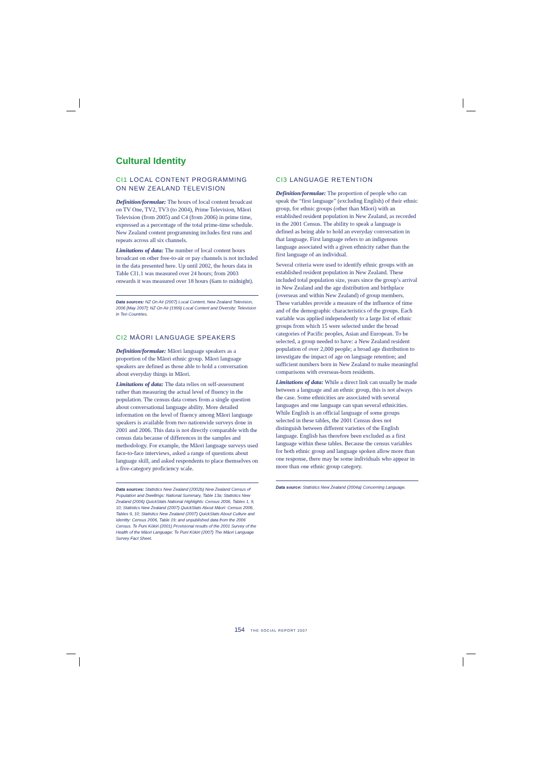Cultural Identity
CI1 LOCAL CONTENT PROGRAMMING ON NEW ZEALAND TELEVISION
Definition/formulae: The hours of local content broadcast on TV One, TV2, TV3 (to 2004), Prime Television, Māori Television (from 2005) and C4 (from 2006) in prime time, expressed as a percentage of the total prime-time schedule. New Zealand content programming includes first runs and repeats across all six channels.
Limitations of data: The number of local content hours broadcast on other free-to-air or pay channels is not included in the data presented here. Up until 2002, the hours data in Table CI1.1 was measured over 24 hours; from 2003 onwards it was measured over 18 hours (6am to midnight).
Data sources: NZ On Air (2007) Local Content, New Zealand Television, 2006 [May 2007]; NZ On Air (1999) Local Content and Diversity: Television in Ten Countries.
CI2 MĀORI LANGUAGE SPEAKERS
Definition/formulae: Māori language speakers as a proportion of the Māori ethnic group. Māori language speakers are defined as those able to hold a conversation about everyday things in Māori.
Limitations of data: The data relies on self-assessment rather than measuring the actual level of fluency in the population. The census data comes from a single question about conversational language ability. More detailed information on the level of fluency among Māori language speakers is available from two nationwide surveys done in 2001 and 2006. This data is not directly comparable with the census data because of differences in the samples and methodology. For example, the Māori language surveys used face-to-face interviews, asked a range of questions about language skill, and asked respondents to place themselves on a five-category proficiency scale.
Data sources: Statistics New Zealand (2002b) New Zealand Census of Population and Dwellings: National Summary, Table 13a; Statistics New Zealand (2006) QuickStats National Highlights: Census 2006, Tables 1, 9, 10; Statistics New Zealand (2007) QuickStats About Māori: Census 2006, Tables 9, 10; Statistics New Zealand (2007) QuickStats About Culture and Identity: Census 2006, Table 19; and unpublished data from the 2006 Census. Te Puni Kōkiri (2001) Provisional results of the 2001 Survey of the Health of the Māori Language; Te Puni Kōkiri (2007) The Māori Language Survey Fact Sheet.
CI3 LANGUAGE RETENTION
Definition/formulae: The proportion of people who can speak the “first language” (excluding English) of their ethnic group, for ethnic groups (other than Māori) with an established resident population in New Zealand, as recorded in the 2001 Census. The ability to speak a language is defined as being able to hold an everyday conversation in that language. First language refers to an indigenous language associated with a given ethnicity rather than the first language of an individual.
Several criteria were used to identify ethnic groups with an established resident population in New Zealand. These included total population size, years since the group’s arrival in New Zealand and the age distribution and birthplace (overseas and within New Zealand) of group members. These variables provide a measure of the influence of time and of the demographic characteristics of the groups. Each variable was applied independently to a large list of ethnic groups from which 15 were selected under the broad categories of Pacific peoples, Asian and European. To be selected, a group needed to have: a New Zealand resident population of over 2,000 people; a broad age distribution to investigate the impact of age on language retention; and sufficient numbers born in New Zealand to make meaningful comparisons with overseas-born residents.
Limitations of data: While a direct link can usually be made between a language and an ethnic group, this is not always the case. Some ethnicities are associated with several languages and one language can span several ethnicities. While English is an official language of some groups selected in these tables, the 2001 Census does not distinguish between different varieties of the English language. English has therefore been excluded as a first language within these tables. Because the census variables for both ethnic group and language spoken allow more than one response, there may be some individuals who appear in more than one ethnic group category.
Data source: Statistics New Zealand (2004a) Concerning Language.
154 THE SOCIAL REPORT 2007